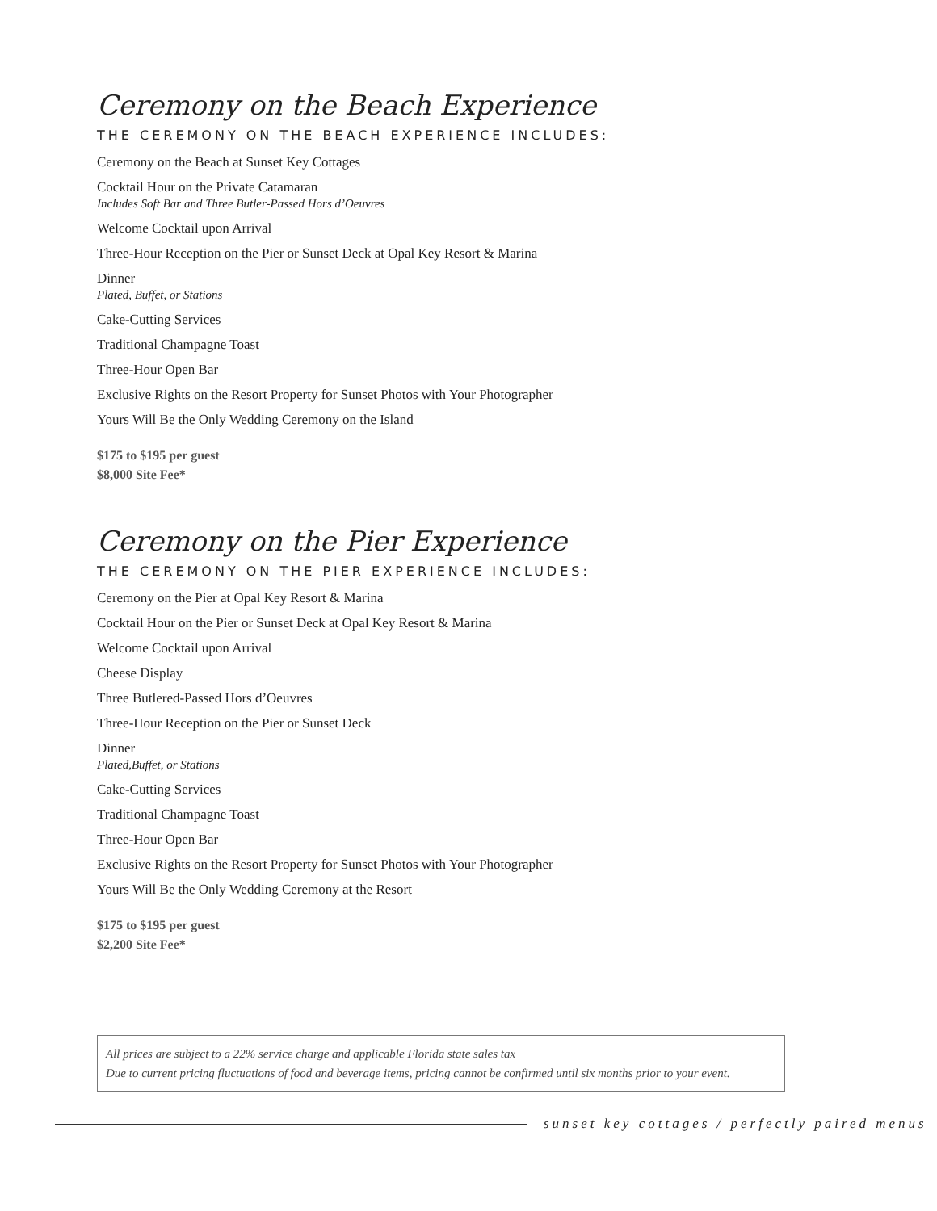Ceremony on the Beach Experience
THE CEREMONY ON THE BEACH EXPERIENCE INCLUDES:
Ceremony on the Beach at Sunset Key Cottages
Cocktail Hour on the Private Catamaran
Includes Soft Bar and Three Butler-Passed Hors d’Oeuvres
Welcome Cocktail upon Arrival
Three-Hour Reception on the Pier or Sunset Deck at Opal Key Resort & Marina
Dinner
Plated, Buffet, or Stations
Cake-Cutting Services
Traditional Champagne Toast
Three-Hour Open Bar
Exclusive Rights on the Resort Property for Sunset Photos with Your Photographer
Yours Will Be the Only Wedding Ceremony on the Island
$175 to $195 per guest
$8,000 Site Fee*
Ceremony on the Pier Experience
THE CEREMONY ON THE PIER EXPERIENCE INCLUDES:
Ceremony on the Pier at Opal Key Resort & Marina
Cocktail Hour on the Pier or Sunset Deck at Opal Key Resort & Marina
Welcome Cocktail upon Arrival
Cheese Display
Three Butlered-Passed Hors d’Oeuvres
Three-Hour Reception on the Pier or Sunset Deck
Dinner
Plated,Buffet, or Stations
Cake-Cutting Services
Traditional Champagne Toast
Three-Hour Open Bar
Exclusive Rights on the Resort Property for Sunset Photos with Your Photographer
Yours Will Be the Only Wedding Ceremony at the Resort
$175 to $195 per guest
$2,200 Site Fee*
All prices are subject to a 22% service charge and applicable Florida state sales tax
Due to current pricing fluctuations of food and beverage items, pricing cannot be confirmed until six months prior to your event.
sunset key cottages / perfectly paired menus